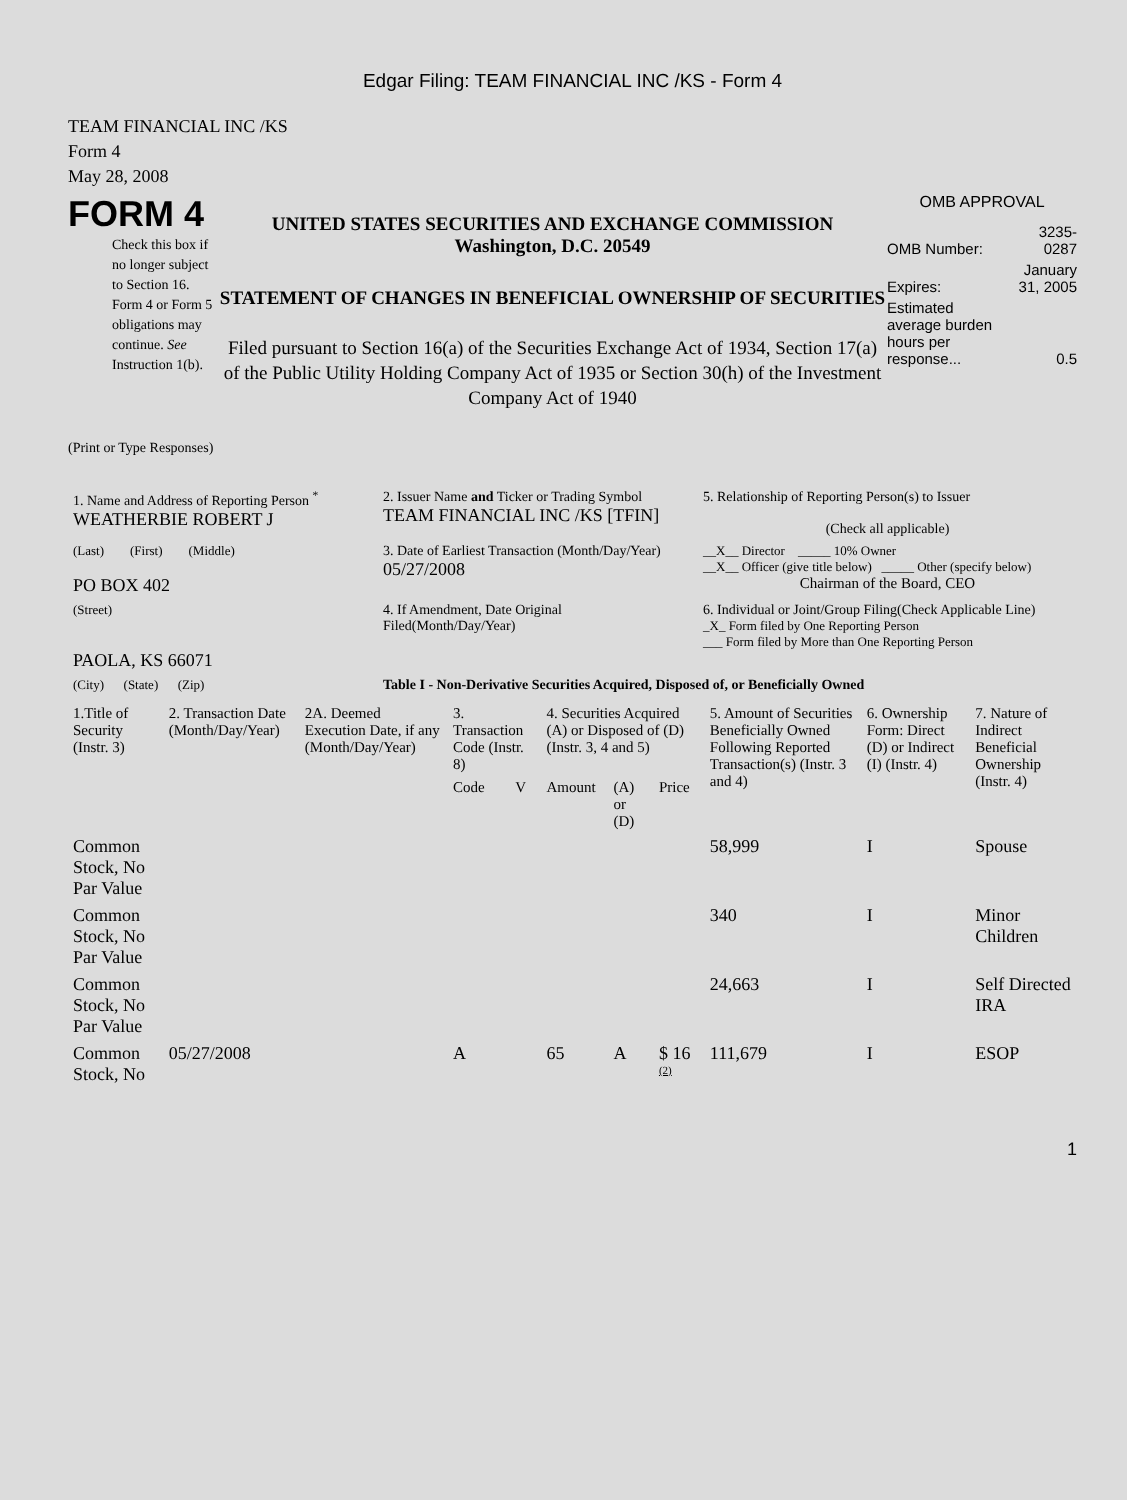Edgar Filing: TEAM FINANCIAL INC /KS - Form 4
TEAM FINANCIAL INC /KS
Form 4
May 28, 2008
FORM 4
Check this box if no longer subject to Section 16. Form 4 or Form 5 obligations may continue. See Instruction 1(b).
UNITED STATES SECURITIES AND EXCHANGE COMMISSION
Washington, D.C. 20549
STATEMENT OF CHANGES IN BENEFICIAL OWNERSHIP OF SECURITIES
Filed pursuant to Section 16(a) of the Securities Exchange Act of 1934, Section 17(a) of the Public Utility Holding Company Act of 1935 or Section 30(h) of the Investment Company Act of 1940
OMB APPROVAL
| OMB Number: | 3235-0287 |
| Expires: | January 31, 2005 |
| Estimated average burden hours per response... | 0.5 |
(Print or Type Responses)
| 1. Name and Address of Reporting Person <sup>*</sup> WEATHERBIE ROBERT J | 2. Issuer Name and Ticker or Trading Symbol TEAM FINANCIAL INC /KS [TFIN] | 5. Relationship of Reporting Person(s) to Issuer (Check all applicable) |
| (Last) (First) (Middle) PO BOX 402 | 3. Date of Earliest Transaction (Month/Day/Year) 05/27/2008 | __X__ Director _____ 10% Owner __X__ Officer (give title below) _____ Other (specify below) Chairman of the Board, CEO |
| (Street) PAOLA, KS 66071 | 4. If Amendment, Date Original Filed(Month/Day/Year) | 6. Individual or Joint/Group Filing(Check Applicable Line) _X_ Form filed by One Reporting Person ___ Form filed by More than One Reporting Person |
| (City) (State) (Zip) | Table I - Non-Derivative Securities Acquired, Disposed of, or Beneficially Owned | |
| 1.Title of Security (Instr. 3) | 2. Transaction Date (Month/Day/Year) | 2A. Deemed Execution Date, if any (Month/Day/Year) | 3. Transaction Code (Instr. 8) | | 4. Securities Acquired (A) or Disposed of (D) (Instr. 3, 4 and 5) | | | 5. Amount of Securities Beneficially Owned Following Reported Transaction(s) (Instr. 3 and 4) | 6. Ownership Form: Direct (D) or Indirect (I) (Instr. 4) | 7. Nature of Indirect Beneficial Ownership (Instr. 4) |
| --- | --- | --- | --- | --- | --- | --- | --- | --- | --- | --- |
| | | | Code | V | Amount | (A) or (D) | Price | | | |
| Common Stock, No Par Value | | | | | | | | 58,999 | I | Spouse |
| Common Stock, No Par Value | | | | | | | | 340 | I | Minor Children |
| Common Stock, No Par Value | | | | | | | | 24,663 | I | Self Directed IRA |
| Common Stock, No | 05/27/2008 | | A | | 65 | A | $ 16 <sup>(2)</sup> | 111,679 | I | ESOP |
1